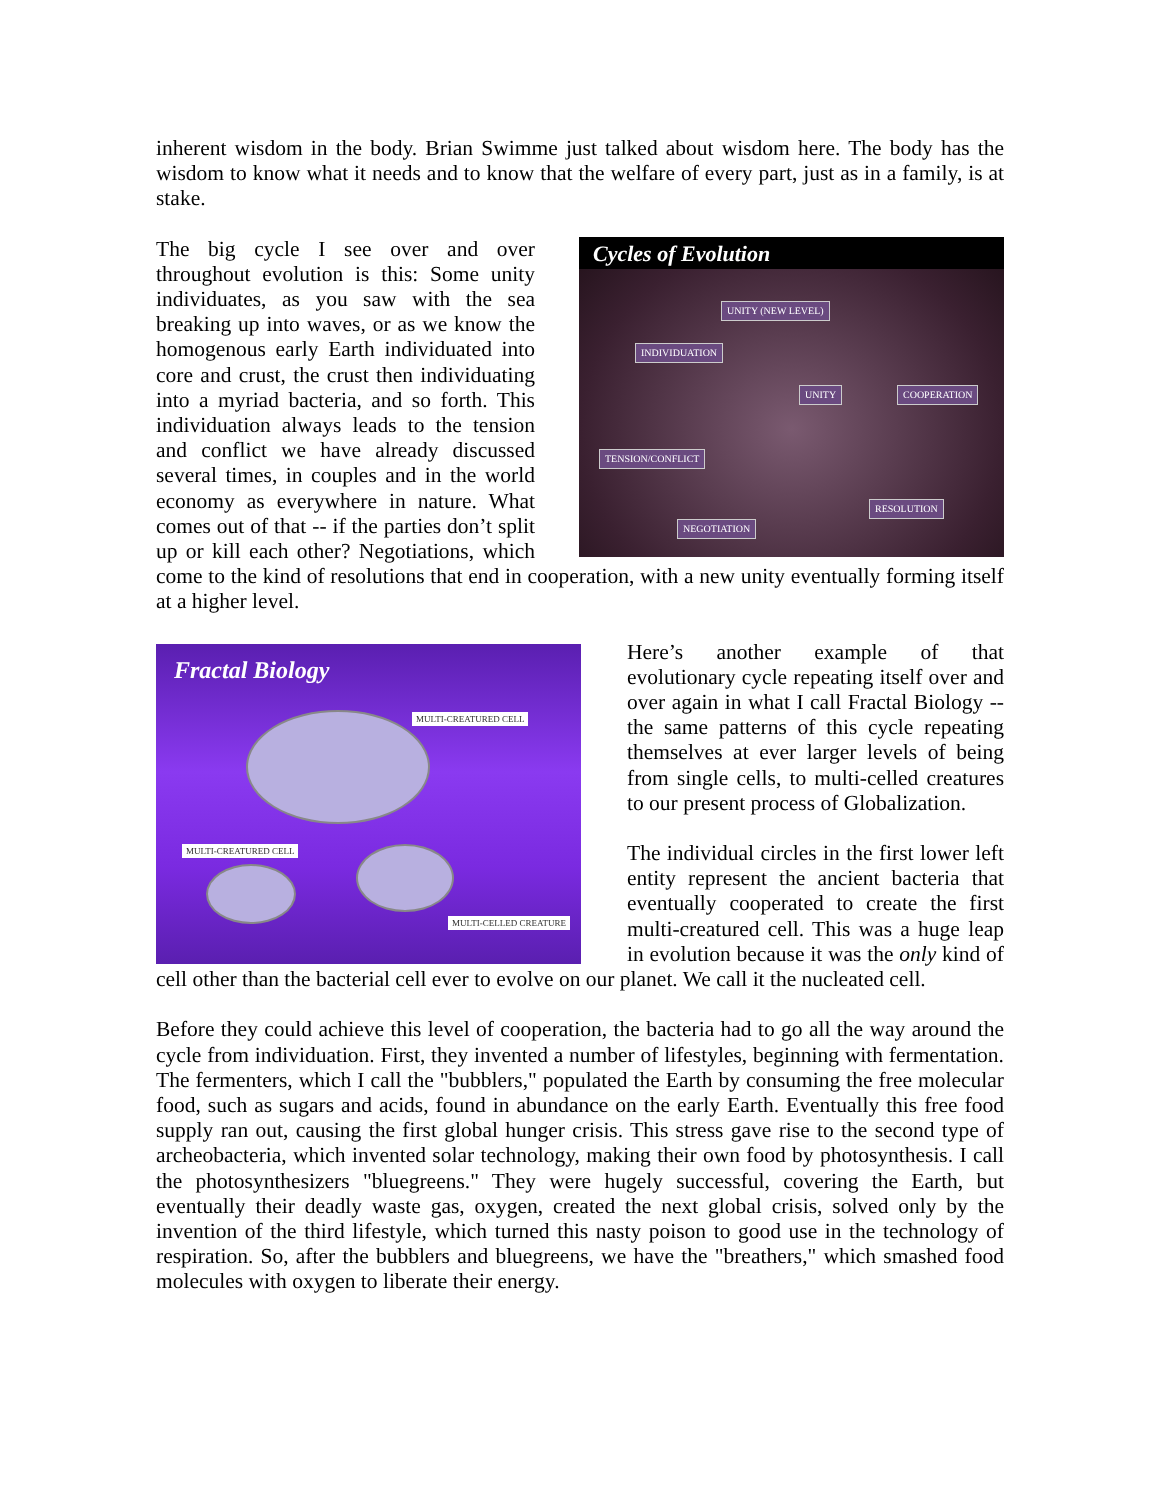inherent wisdom in the body. Brian Swimme just talked about wisdom here. The body has the wisdom to know what it needs and to know that the welfare of every part, just as in a family, is at stake.
Cycles of Evolution
UNITY (NEW LEVEL)
INDIVIDUATION
UNITY COOPERATION
TENSION/CONFLICT
RESOLUTION
NEGOTIATION
The big cycle I see over and over throughout evolution is this: Some unity individuates, as you saw with the sea breaking up into waves, or as we know the homogenous early Earth individuated into core and crust, the crust then individuating into a myriad bacteria, and so forth. This individuation always leads to the tension and conflict we have already discussed several times, in couples and in the world economy as everywhere in nature. What comes out of that -- if the parties don’t split up or kill each other? Negotiations, which come to the kind of resolutions that end in cooperation, with a new unity eventually forming itself at a higher level.
Fractal Biology
MULTI-CREATURED CELL
MULTI-CREATURED CELL
MULTI-CELLED CREATURE
Here’s another example of that evolutionary cycle repeating itself over and over again in what I call Fractal Biology -- the same patterns of this cycle repeating themselves at ever larger levels of being from single cells, to multi-celled creatures to our present process of Globalization.
The individual circles in the first lower left entity represent the ancient bacteria that eventually cooperated to create the first multi-creatured cell. This was a huge leap in evolution because it was the only kind of cell other than the bacterial cell ever to evolve on our planet. We call it the nucleated cell.
Before they could achieve this level of cooperation, the bacteria had to go all the way around the cycle from individuation. First, they invented a number of lifestyles, beginning with fermentation. The fermenters, which I call the "bubblers," populated the Earth by consuming the free molecular food, such as sugars and acids, found in abundance on the early Earth. Eventually this free food supply ran out, causing the first global hunger crisis. This stress gave rise to the second type of archeobacteria, which invented solar technology, making their own food by photosynthesis. I call the photosynthesizers "bluegreens." They were hugely successful, covering the Earth, but eventually their deadly waste gas, oxygen, created the next global crisis, solved only by the invention of the third lifestyle, which turned this nasty poison to good use in the technology of respiration. So, after the bubblers and bluegreens, we have the "breathers," which smashed food molecules with oxygen to liberate their energy.